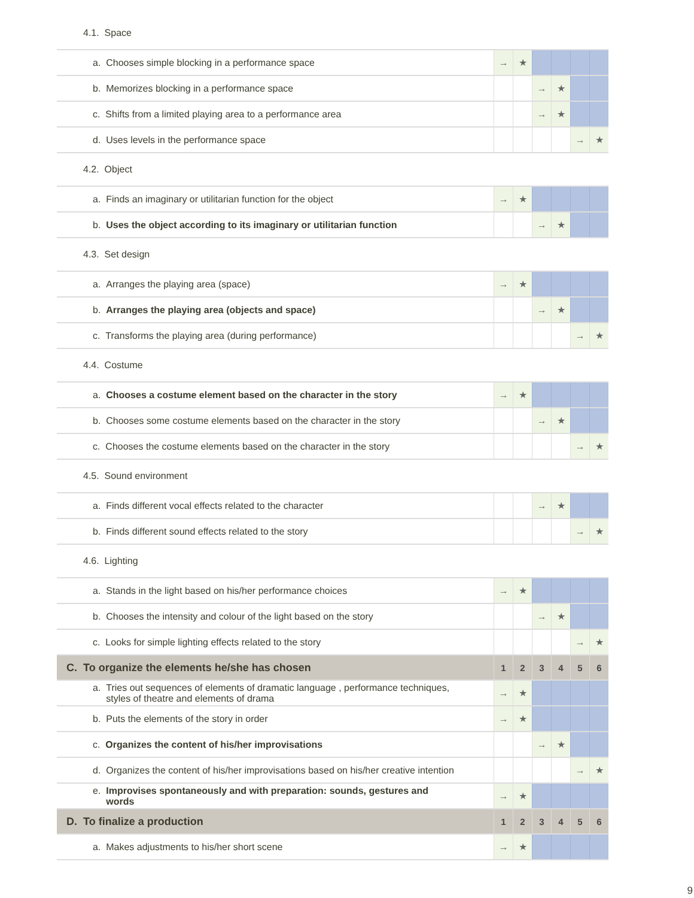| 4.1. Space | | | | | | |
| a. Chooses simple blocking in a performance space | → | ★ | | | | |
| b. Memorizes blocking in a performance space | | | → | ★ | | |
| c. Shifts from a limited playing area to a performance area | | | → | ★ | | |
| d. Uses levels in the performance space | | | | | → | ★ |
| 4.2. Object | | | | | | |
| a. Finds an imaginary or utilitarian function for the object | → | ★ | | | | |
| b. Uses the object according to its imaginary or utilitarian function | | | → | ★ | | |
| 4.3. Set design | | | | | | |
| a. Arranges the playing area (space) | → | ★ | | | | |
| b. Arranges the playing area (objects and space) | | | → | ★ | | |
| c. Transforms the playing area (during performance) | | | | | → | ★ |
| 4.4. Costume | | | | | | |
| a. Chooses a costume element based on the character in the story | → | ★ | | | | |
| b. Chooses some costume elements based on the character in the story | | | → | ★ | | |
| c. Chooses the costume elements based on the character in the story | | | | | → | ★ |
| 4.5. Sound environment | | | | | | |
| a. Finds different vocal effects related to the character | | | → | ★ | | |
| b. Finds different sound effects related to the story | | | | | → | ★ |
| 4.6. Lighting | | | | | | |
| a. Stands in the light based on his/her performance choices | → | ★ | | | | |
| b. Chooses the intensity and colour of the light based on the story | | | → | ★ | | |
| c. Looks for simple lighting effects related to the story | | | | | → | ★ |
| C. To organize the elements he/she has chosen | 1 | 2 | 3 | 4 | 5 | 6 |
| a. Tries out sequences of elements of dramatic language , performance techniques, styles of theatre and elements of drama | → | ★ | | | | |
| b. Puts the elements of the story in order | → | ★ | | | | |
| c. Organizes the content of his/her improvisations | | | → | ★ | | |
| d. Organizes the content of his/her improvisations based on his/her creative intention | | | | | → | ★ |
| e. Improvises spontaneously and with preparation: sounds, gestures and words | → | ★ | | | | |
| D. To finalize a production | 1 | 2 | 3 | 4 | 5 | 6 |
| a. Makes adjustments to his/her short scene | → | ★ | | | | |
9